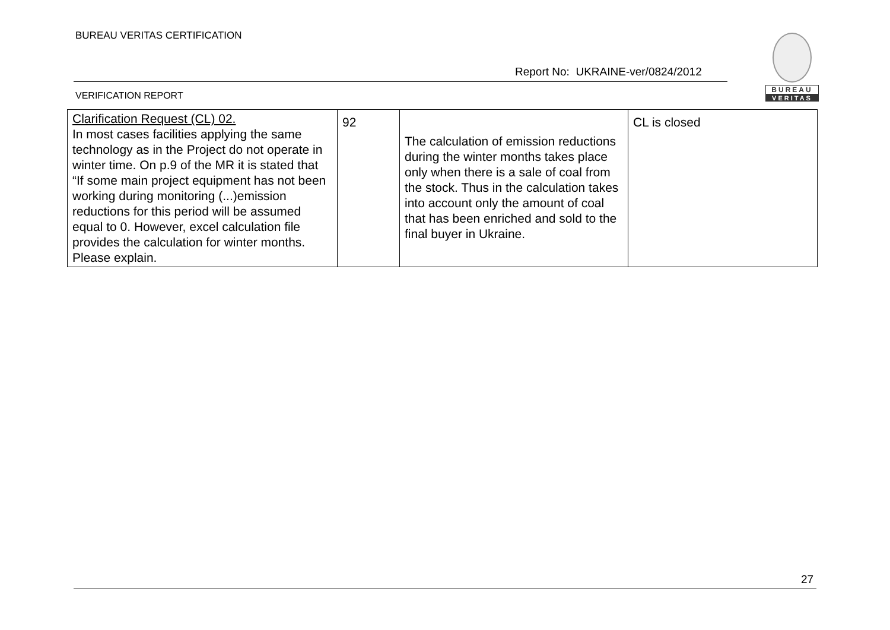BUREAU VERITAS CERTIFICATION
BUREAU
VERITAS
Report No: UKRAINE-ver/0824/2012
VERIFICATION REPORT
| Clarification Request (CL) 02. In most cases facilities applying the same technology as in the Project do not operate in winter time. On p.9 of the MR it is stated that “If some main project equipment has not been working during monitoring (...)emission reductions for this period will be assumed equal to 0. However, excel calculation file provides the calculation for winter months. Please explain. | 92 | The calculation of emission reductions during the winter months takes place only when there is a sale of coal from the stock. Thus in the calculation takes into account only the amount of coal that has been enriched and sold to the final buyer in Ukraine. | CL is closed |
27